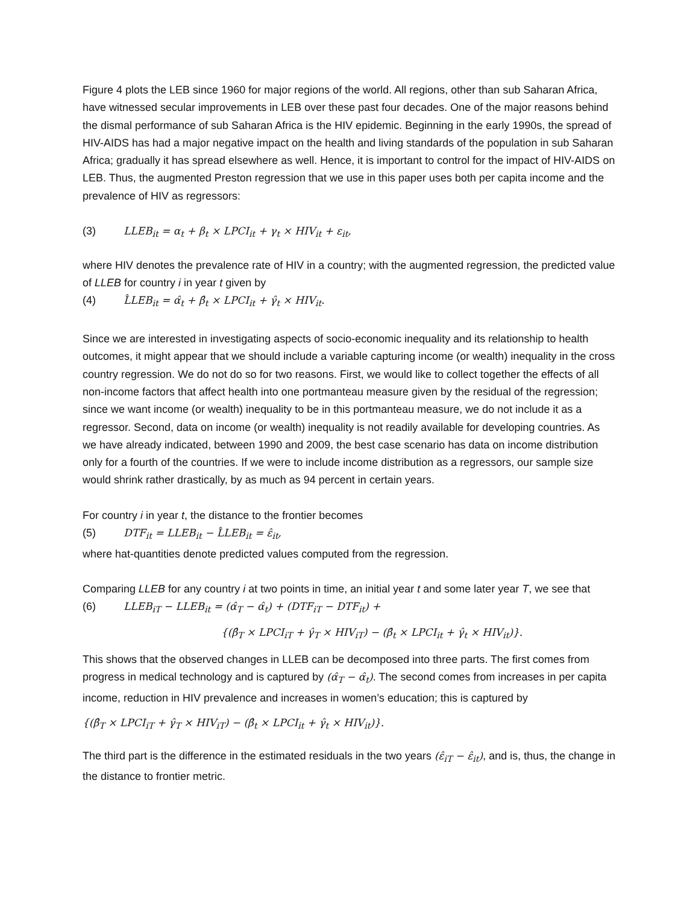Figure 4 plots the LEB since 1960 for major regions of the world. All regions, other than sub Saharan Africa, have witnessed secular improvements in LEB over these past four decades. One of the major reasons behind the dismal performance of sub Saharan Africa is the HIV epidemic. Beginning in the early 1990s, the spread of HIV-AIDS has had a major negative impact on the health and living standards of the population in sub Saharan Africa; gradually it has spread elsewhere as well. Hence, it is important to control for the impact of HIV-AIDS on LEB. Thus, the augmented Preston regression that we use in this paper uses both per capita income and the prevalence of HIV as regressors:
(3) LLEB<sub>it</sub> = α<sub>t</sub> + β<sub>t</sub> × LPCI<sub>it</sub> + γ<sub>t</sub> × HIV<sub>it</sub> + ε<sub>it</sub>,
where HIV denotes the prevalence rate of HIV in a country; with the augmented regression, the predicted value of LLEB for country i in year t given by
(4) L̂LEB<sub>it</sub> = α̂<sub>t</sub> + β̂<sub>t</sub> × LPCI<sub>it</sub> + γ̂<sub>t</sub> × HIV<sub>it</sub>.
Since we are interested in investigating aspects of socio-economic inequality and its relationship to health outcomes, it might appear that we should include a variable capturing income (or wealth) inequality in the cross country regression. We do not do so for two reasons. First, we would like to collect together the effects of all non-income factors that affect health into one portmanteau measure given by the residual of the regression; since we want income (or wealth) inequality to be in this portmanteau measure, we do not include it as a regressor. Second, data on income (or wealth) inequality is not readily available for developing countries. As we have already indicated, between 1990 and 2009, the best case scenario has data on income distribution only for a fourth of the countries. If we were to include income distribution as a regressors, our sample size would shrink rather drastically, by as much as 94 percent in certain years.
For country i in year t, the distance to the frontier becomes
(5) DTF<sub>it</sub> = LLEB<sub>it</sub> − L̂LEB<sub>it</sub> = ε̂<sub>it</sub>,
where hat-quantities denote predicted values computed from the regression.
Comparing LLEB for any country i at two points in time, an initial year t and some later year T, we see that
(6) LLEB<sub>iT</sub> − LLEB<sub>it</sub> = (α̂<sub>T</sub> − α̂<sub>t</sub>) + (DTF<sub>iT</sub> − DTF<sub>it</sub>) +
{(β̂<sub>T</sub> × LPCI<sub>iT</sub> + γ̂<sub>T</sub> × HIV<sub>iT</sub>) − (β̂<sub>t</sub> × LPCI<sub>it</sub> + γ̂<sub>t</sub> × HIV<sub>it</sub>)}.
This shows that the observed changes in LLEB can be decomposed into three parts. The first comes from progress in medical technology and is captured by (α̂<sub>T</sub> − α̂<sub>t</sub>). The second comes from increases in per capita income, reduction in HIV prevalence and increases in women’s education; this is captured by
{(β̂<sub>T</sub> × LPCI<sub>iT</sub> + γ̂<sub>T</sub> × HIV<sub>iT</sub>) − (β̂<sub>t</sub> × LPCI<sub>it</sub> + γ̂<sub>t</sub> × HIV<sub>it</sub>)}.
The third part is the difference in the estimated residuals in the two years (ε̂<sub>iT</sub> − ε̂<sub>it</sub>), and is, thus, the change in the distance to frontier metric.